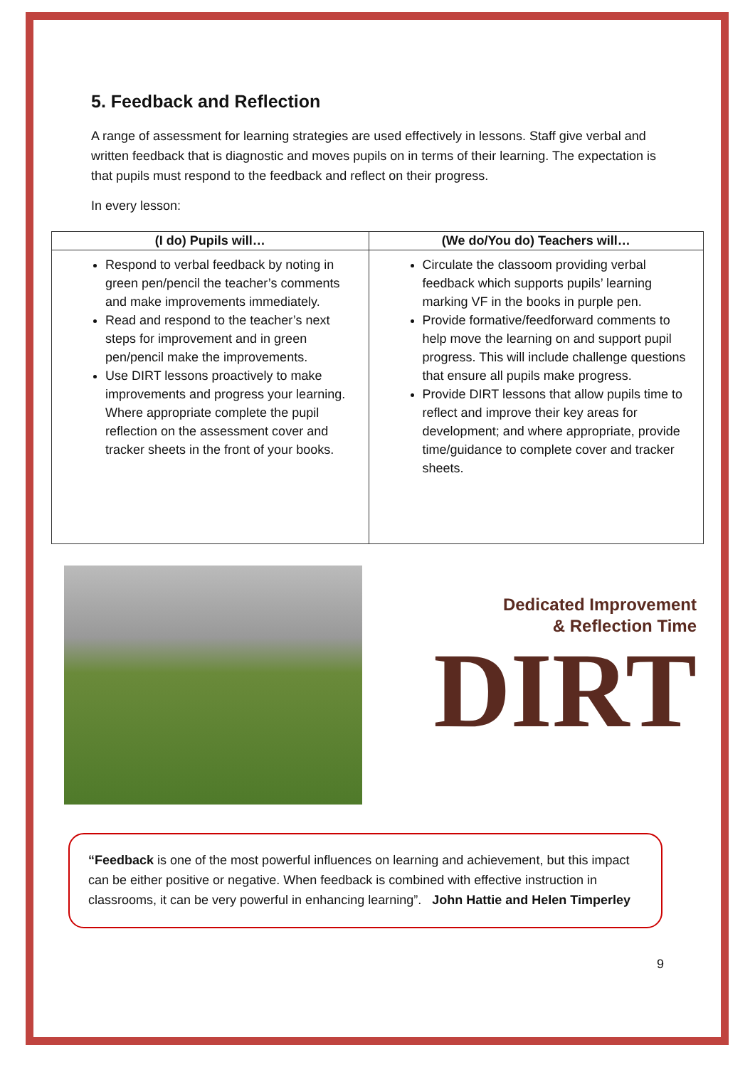5. Feedback and Reflection
A range of assessment for learning strategies are used effectively in lessons. Staff give verbal and written feedback that is diagnostic and moves pupils on in terms of their learning. The expectation is that pupils must respond to the feedback and reflect on their progress.
In every lesson:
| (I do) Pupils will… | (We do/You do) Teachers will… |
| --- | --- |
| Respond to verbal feedback by noting in green pen/pencil the teacher’s comments and make improvements immediately. Read and respond to the teacher’s next steps for improvement and in green pen/pencil make the improvements. Use DIRT lessons proactively to make improvements and progress your learning. Where appropriate complete the pupil reflection on the assessment cover and tracker sheets in the front of your books. | Circulate the classoom providing verbal feedback which supports pupils’ learning marking VF in the books in purple pen. Provide formative/feedforward comments to help move the learning on and support pupil progress. This will include challenge questions that ensure all pupils make progress. Provide DIRT lessons that allow pupils time to reflect and improve their key areas for development; and where appropriate, provide time/guidance to complete cover and tracker sheets. |
Dedicated Improvement
& Reflection Time
DIRT
“Feedback is one of the most powerful influences on learning and achievement, but this impact can be either positive or negative. When feedback is combined with effective instruction in classrooms, it can be very powerful in enhancing learning”. John Hattie and Helen Timperley
9